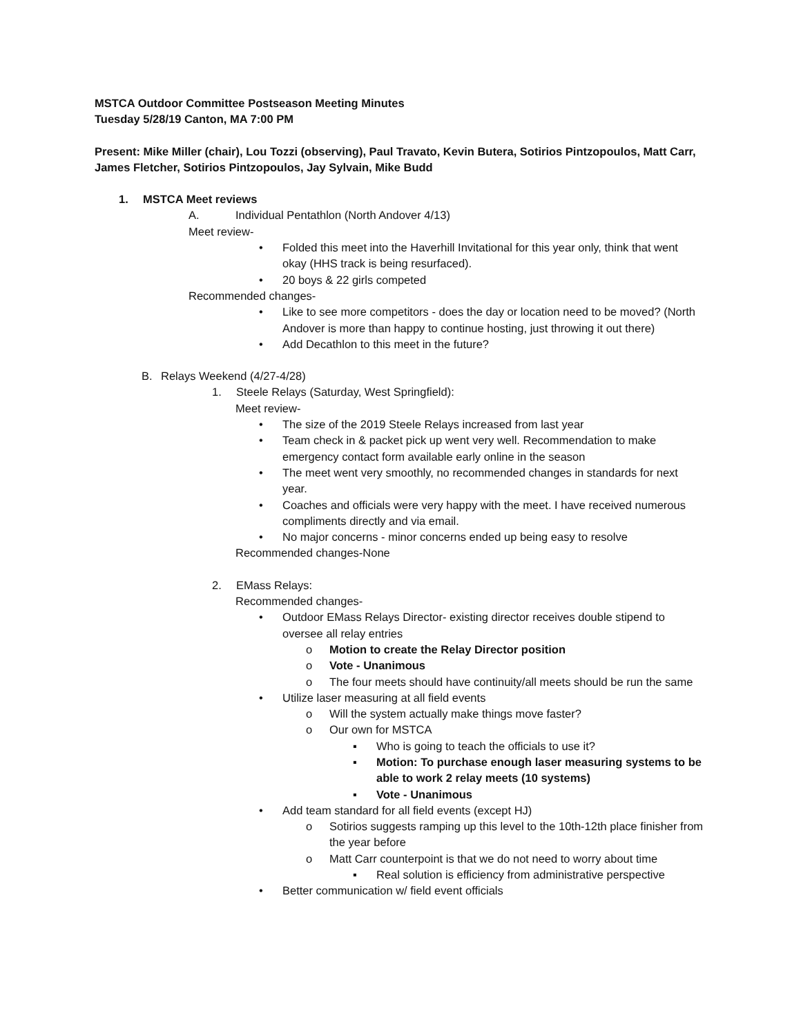MSTCA Outdoor Committee Postseason Meeting Minutes
Tuesday 5/28/19 Canton, MA 7:00 PM
Present: Mike Miller (chair), Lou Tozzi (observing), Paul Travato, Kevin Butera, Sotirios Pintzopoulos, Matt Carr, James Fletcher, Sotirios Pintzopoulos, Jay Sylvain, Mike Budd
1. MSTCA Meet reviews
A. Individual Pentathlon (North Andover 4/13)
Meet review-
• Folded this meet into the Haverhill Invitational for this year only, think that went okay (HHS track is being resurfaced).
• 20 boys & 22 girls competed
Recommended changes-
• Like to see more competitors - does the day or location need to be moved? (North Andover is more than happy to continue hosting, just throwing it out there)
• Add Decathlon to this meet in the future?
B. Relays Weekend (4/27-4/28)
1. Steele Relays (Saturday, West Springfield):
Meet review-
• The size of the 2019 Steele Relays increased from last year
• Team check in & packet pick up went very well. Recommendation to make emergency contact form available early online in the season
• The meet went very smoothly, no recommended changes in standards for next year.
• Coaches and officials were very happy with the meet. I have received numerous compliments directly and via email.
• No major concerns - minor concerns ended up being easy to resolve
Recommended changes-None
2. EMass Relays:
Recommended changes-
• Outdoor EMass Relays Director- existing director receives double stipend to oversee all relay entries
o Motion to create the Relay Director position
o Vote - Unanimous
o The four meets should have continuity/all meets should be run the same
• Utilize laser measuring at all field events
o Will the system actually make things move faster?
o Our own for MSTCA
▪ Who is going to teach the officials to use it?
▪ Motion: To purchase enough laser measuring systems to be able to work 2 relay meets (10 systems)
▪ Vote - Unanimous
• Add team standard for all field events (except HJ)
o Sotirios suggests ramping up this level to the 10th-12th place finisher from the year before
o Matt Carr counterpoint is that we do not need to worry about time
▪ Real solution is efficiency from administrative perspective
• Better communication w/ field event officials